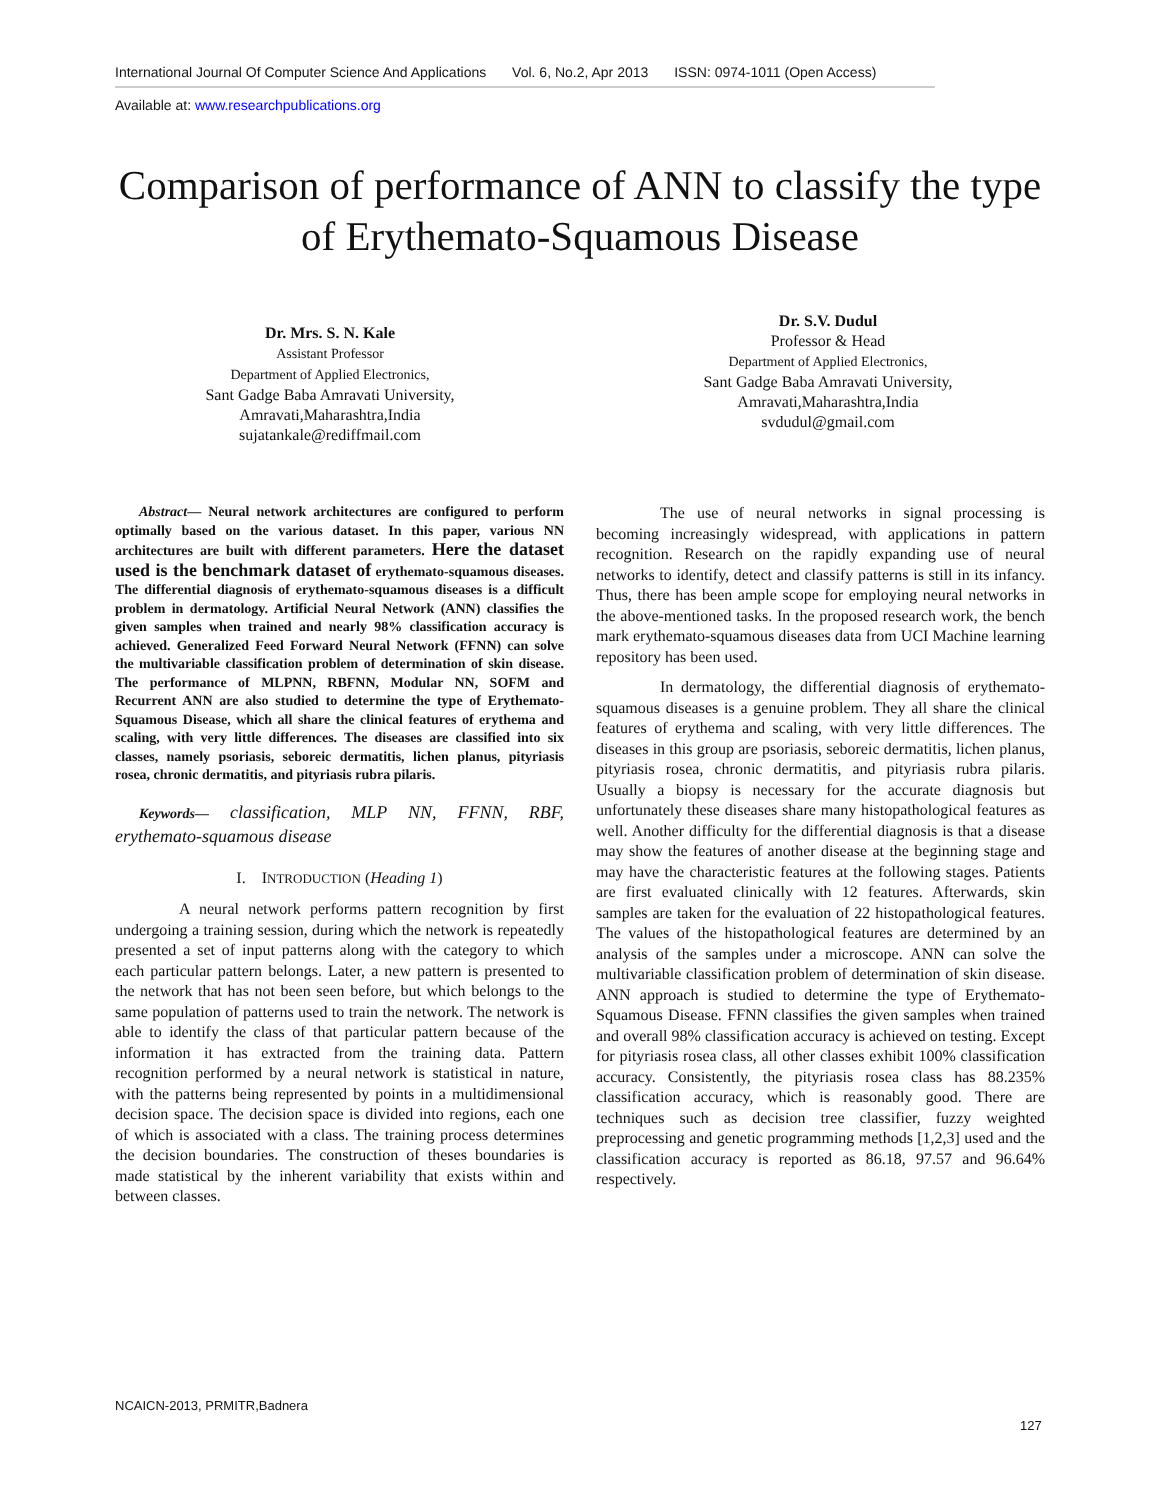International Journal Of Computer Science And Applications Vol. 6, No.2, Apr 2013 ISSN: 0974-1011 (Open Access)
Available at: www.researchpublications.org
Comparison of performance of ANN to classify the type of Erythemato-Squamous Disease
Dr. Mrs. S. N. Kale
Assistant Professor
Department of Applied Electronics,
Sant Gadge Baba Amravati University,
Amravati,Maharashtra,India
sujatankale@rediffmail.com
Dr. S.V. Dudul
Professor & Head
Department of Applied Electronics,
Sant Gadge Baba Amravati University,
Amravati,Maharashtra,India
svdudul@gmail.com
Abstract— Neural network architectures are configured to perform optimally based on the various dataset. In this paper, various NN architectures are built with different parameters. Here the dataset used is the benchmark dataset of erythemato-squamous diseases. The differential diagnosis of erythemato-squamous diseases is a difficult problem in dermatology. Artificial Neural Network (ANN) classifies the given samples when trained and nearly 98% classification accuracy is achieved. Generalized Feed Forward Neural Network (FFNN) can solve the multivariable classification problem of determination of skin disease. The performance of MLPNN, RBFNN, Modular NN, SOFM and Recurrent ANN are also studied to determine the type of Erythemato-Squamous Disease, which all share the clinical features of erythema and scaling, with very little differences. The diseases are classified into six classes, namely psoriasis, seboreic dermatitis, lichen planus, pityriasis rosea, chronic dermatitis, and pityriasis rubra pilaris.
Keywords— classification, MLP NN, FFNN, RBF, erythemato-squamous disease
I. INTRODUCTION (Heading 1)
A neural network performs pattern recognition by first undergoing a training session, during which the network is repeatedly presented a set of input patterns along with the category to which each particular pattern belongs. Later, a new pattern is presented to the network that has not been seen before, but which belongs to the same population of patterns used to train the network. The network is able to identify the class of that particular pattern because of the information it has extracted from the training data. Pattern recognition performed by a neural network is statistical in nature, with the patterns being represented by points in a multidimensional decision space. The decision space is divided into regions, each one of which is associated with a class. The training process determines the decision boundaries. The construction of theses boundaries is made statistical by the inherent variability that exists within and between classes.
The use of neural networks in signal processing is becoming increasingly widespread, with applications in pattern recognition. Research on the rapidly expanding use of neural networks to identify, detect and classify patterns is still in its infancy. Thus, there has been ample scope for employing neural networks in the above-mentioned tasks. In the proposed research work, the bench mark erythemato-squamous diseases data from UCI Machine learning repository has been used.
In dermatology, the differential diagnosis of erythemato-squamous diseases is a genuine problem. They all share the clinical features of erythema and scaling, with very little differences. The diseases in this group are psoriasis, seboreic dermatitis, lichen planus, pityriasis rosea, chronic dermatitis, and pityriasis rubra pilaris. Usually a biopsy is necessary for the accurate diagnosis but unfortunately these diseases share many histopathological features as well. Another difficulty for the differential diagnosis is that a disease may show the features of another disease at the beginning stage and may have the characteristic features at the following stages. Patients are first evaluated clinically with 12 features. Afterwards, skin samples are taken for the evaluation of 22 histopathological features. The values of the histopathological features are determined by an analysis of the samples under a microscope. ANN can solve the multivariable classification problem of determination of skin disease. ANN approach is studied to determine the type of Erythemato-Squamous Disease. FFNN classifies the given samples when trained and overall 98% classification accuracy is achieved on testing. Except for pityriasis rosea class, all other classes exhibit 100% classification accuracy. Consistently, the pityriasis rosea class has 88.235% classification accuracy, which is reasonably good. There are techniques such as decision tree classifier, fuzzy weighted preprocessing and genetic programming methods [1,2,3] used and the classification accuracy is reported as 86.18, 97.57 and 96.64% respectively.
NCAICN-2013, PRMITR,Badnera
127